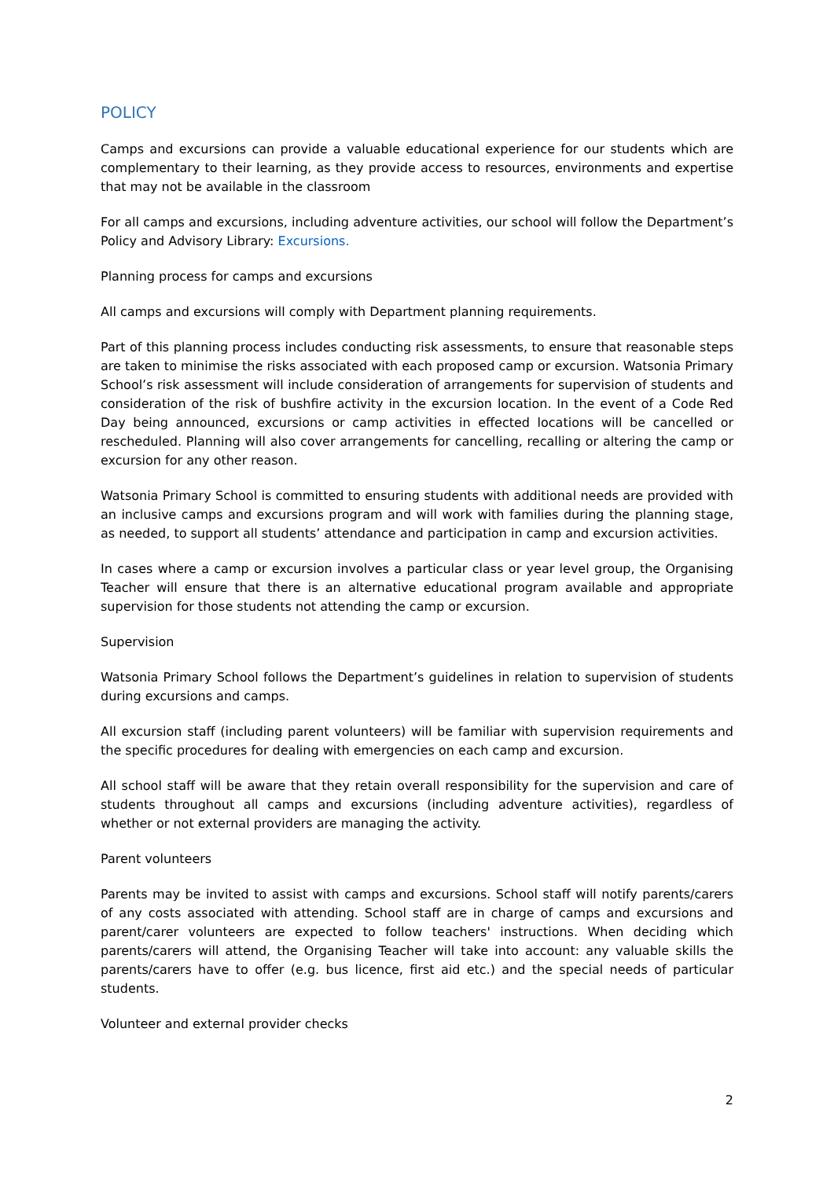POLICY
Camps and excursions can provide a valuable educational experience for our students which are complementary to their learning, as they provide access to resources, environments and expertise that may not be available in the classroom
For all camps and excursions, including adventure activities, our school will follow the Department’s Policy and Advisory Library: Excursions.
Planning process for camps and excursions
All camps and excursions will comply with Department planning requirements.
Part of this planning process includes conducting risk assessments, to ensure that reasonable steps are taken to minimise the risks associated with each proposed camp or excursion. Watsonia Primary School’s risk assessment will include consideration of arrangements for supervision of students and consideration of the risk of bushfire activity in the excursion location. In the event of a Code Red Day being announced, excursions or camp activities in effected locations will be cancelled or rescheduled. Planning will also cover arrangements for cancelling, recalling or altering the camp or excursion for any other reason.
Watsonia Primary School is committed to ensuring students with additional needs are provided with an inclusive camps and excursions program and will work with families during the planning stage, as needed, to support all students’ attendance and participation in camp and excursion activities.
In cases where a camp or excursion involves a particular class or year level group, the Organising Teacher will ensure that there is an alternative educational program available and appropriate supervision for those students not attending the camp or excursion.
Supervision
Watsonia Primary School follows the Department’s guidelines in relation to supervision of students during excursions and camps.
All excursion staff (including parent volunteers) will be familiar with supervision requirements and the specific procedures for dealing with emergencies on each camp and excursion.
All school staff will be aware that they retain overall responsibility for the supervision and care of students throughout all camps and excursions (including adventure activities), regardless of whether or not external providers are managing the activity.
Parent volunteers
Parents may be invited to assist with camps and excursions. School staff will notify parents/carers of any costs associated with attending. School staff are in charge of camps and excursions and parent/carer volunteers are expected to follow teachers' instructions. When deciding which parents/carers will attend, the Organising Teacher will take into account: any valuable skills the parents/carers have to offer (e.g. bus licence, first aid etc.) and the special needs of particular students.
Volunteer and external provider checks
2